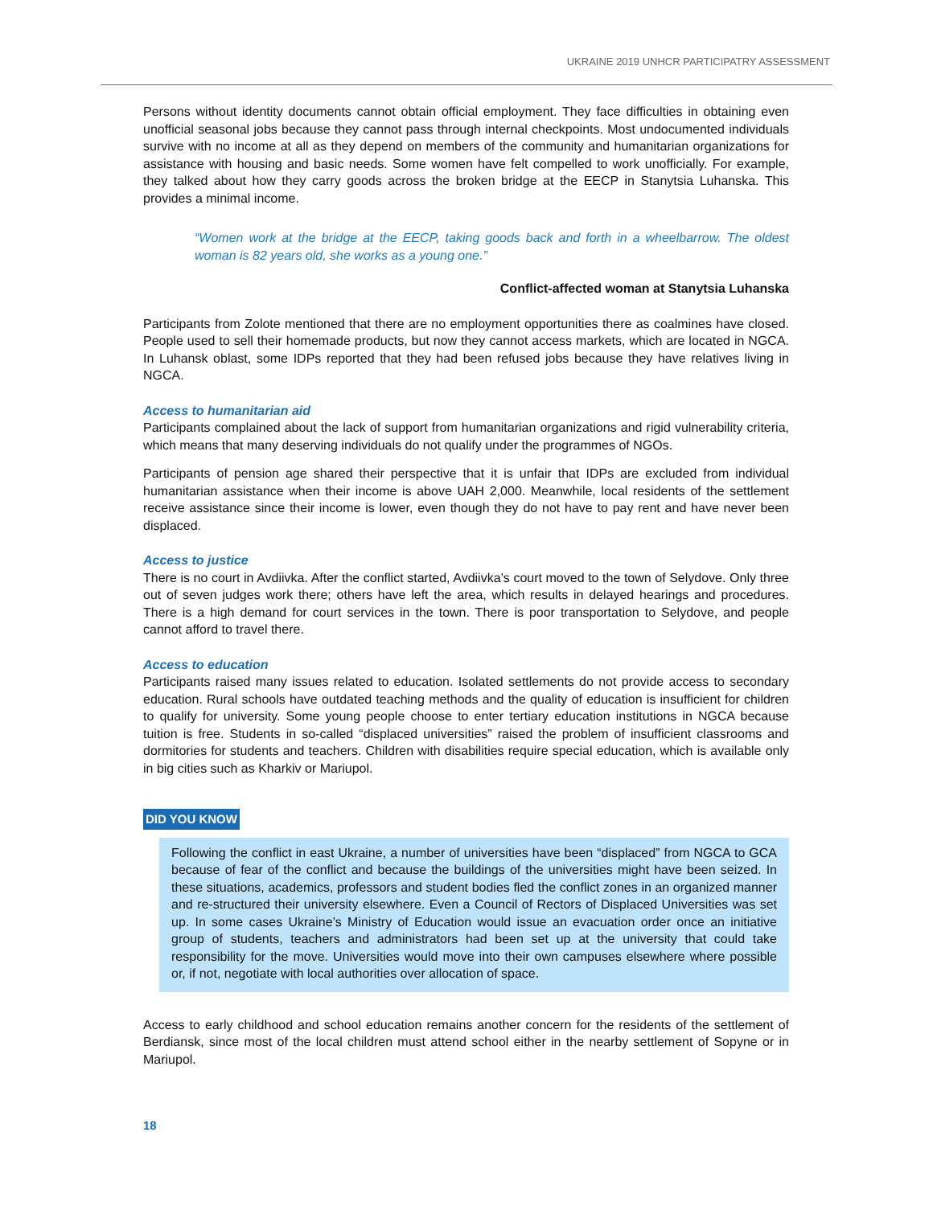UKRAINE 2019 UNHCR PARTICIPATRY ASSESSMENT
Persons without identity documents cannot obtain official employment. They face difficulties in obtaining even unofficial seasonal jobs because they cannot pass through internal checkpoints. Most undocumented individuals survive with no income at all as they depend on members of the community and humanitarian organizations for assistance with housing and basic needs. Some women have felt compelled to work unofficially. For example, they talked about how they carry goods across the broken bridge at the EECP in Stanytsia Luhanska. This provides a minimal income.
“Women work at the bridge at the EECP, taking goods back and forth in a wheelbarrow. The oldest woman is 82 years old, she works as a young one.”
Conflict-affected woman at Stanytsia Luhanska
Participants from Zolote mentioned that there are no employment opportunities there as coalmines have closed. People used to sell their homemade products, but now they cannot access markets, which are located in NGCA. In Luhansk oblast, some IDPs reported that they had been refused jobs because they have relatives living in NGCA.
Access to humanitarian aid
Participants complained about the lack of support from humanitarian organizations and rigid vulnerability criteria, which means that many deserving individuals do not qualify under the programmes of NGOs.
Participants of pension age shared their perspective that it is unfair that IDPs are excluded from individual humanitarian assistance when their income is above UAH 2,000. Meanwhile, local residents of the settlement receive assistance since their income is lower, even though they do not have to pay rent and have never been displaced.
Access to justice
There is no court in Avdiivka. After the conflict started, Avdiivka’s court moved to the town of Selydove. Only three out of seven judges work there; others have left the area, which results in delayed hearings and procedures. There is a high demand for court services in the town. There is poor transportation to Selydove, and people cannot afford to travel there.
Access to education
Participants raised many issues related to education. Isolated settlements do not provide access to secondary education. Rural schools have outdated teaching methods and the quality of education is insufficient for children to qualify for university. Some young people choose to enter tertiary education institutions in NGCA because tuition is free. Students in so-called “displaced universities” raised the problem of insufficient classrooms and dormitories for students and teachers. Children with disabilities require special education, which is available only in big cities such as Kharkiv or Mariupol.
DID YOU KNOW
Following the conflict in east Ukraine, a number of universities have been “displaced” from NGCA to GCA because of fear of the conflict and because the buildings of the universities might have been seized. In these situations, academics, professors and student bodies fled the conflict zones in an organized manner and re-structured their university elsewhere. Even a Council of Rectors of Displaced Universities was set up. In some cases Ukraine’s Ministry of Education would issue an evacuation order once an initiative group of students, teachers and administrators had been set up at the university that could take responsibility for the move. Universities would move into their own campuses elsewhere where possible or, if not, negotiate with local authorities over allocation of space.
Access to early childhood and school education remains another concern for the residents of the settlement of Berdiansk, since most of the local children must attend school either in the nearby settlement of Sopyne or in Mariupol.
18